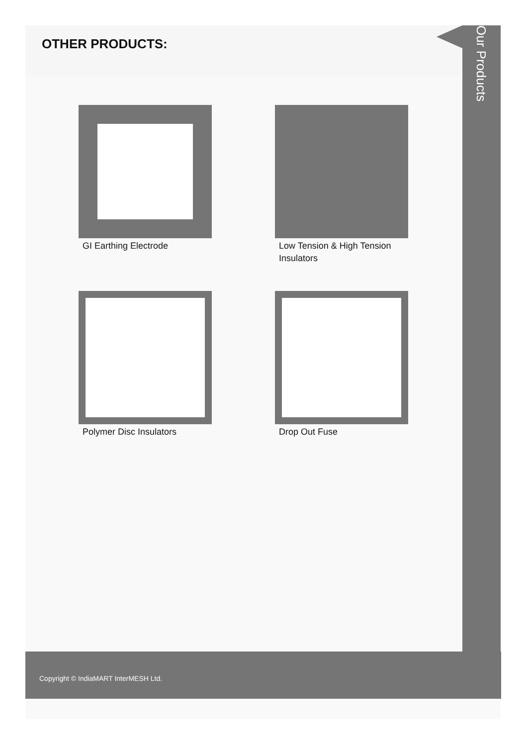OTHER PRODUCTS:
Our Products
GI Earthing Electrode
Low Tension & High Tension Insulators
Polymer Disc Insulators
Drop Out Fuse
Copyright © IndiaMART InterMESH Ltd.